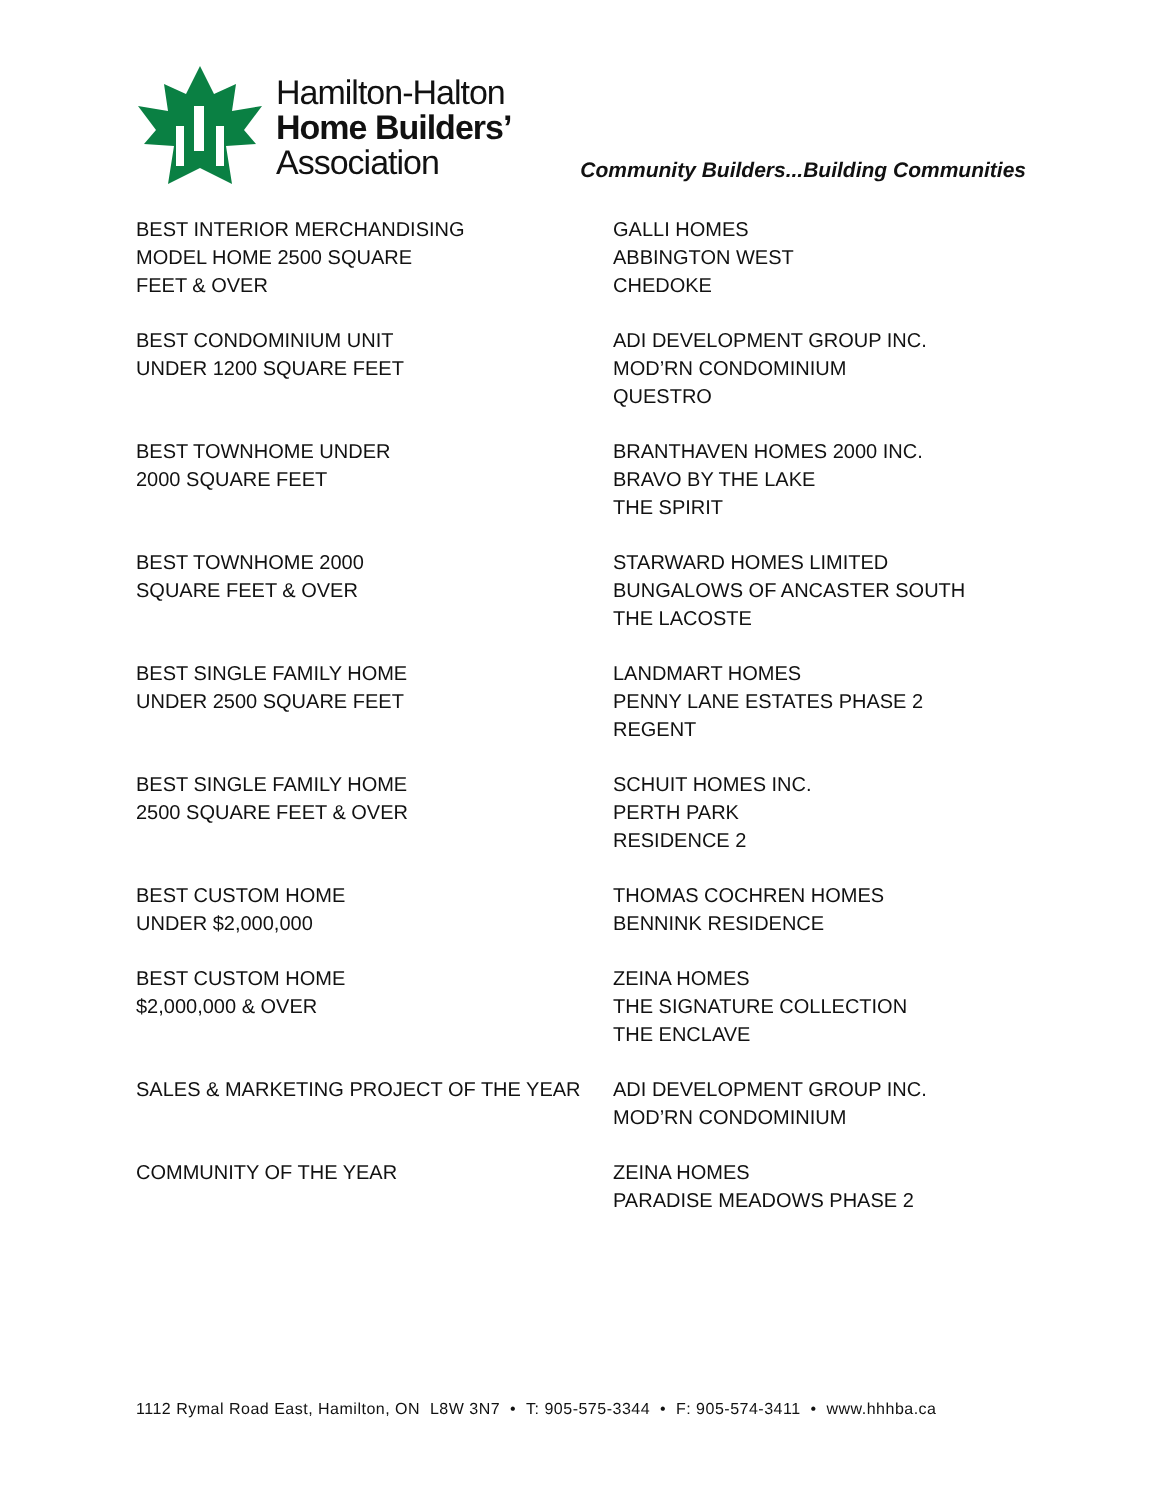Hamilton-Halton
Home Builders’
Association
Community Builders...Building Communities
| BEST INTERIOR MERCHANDISING MODEL HOME 2500 SQUARE FEET & OVER | GALLI HOMES ABBINGTON WEST CHEDOKE |
| BEST CONDOMINIUM UNIT UNDER 1200 SQUARE FEET | ADI DEVELOPMENT GROUP INC. MOD’RN CONDOMINIUM QUESTRO |
| BEST TOWNHOME UNDER 2000 SQUARE FEET | BRANTHAVEN HOMES 2000 INC. BRAVO BY THE LAKE THE SPIRIT |
| BEST TOWNHOME 2000 SQUARE FEET & OVER | STARWARD HOMES LIMITED BUNGALOWS OF ANCASTER SOUTH THE LACOSTE |
| BEST SINGLE FAMILY HOME UNDER 2500 SQUARE FEET | LANDMART HOMES PENNY LANE ESTATES PHASE 2 REGENT |
| BEST SINGLE FAMILY HOME 2500 SQUARE FEET & OVER | SCHUIT HOMES INC. PERTH PARK RESIDENCE 2 |
| BEST CUSTOM HOME UNDER $2,000,000 | THOMAS COCHREN HOMES BENNINK RESIDENCE |
| BEST CUSTOM HOME $2,000,000 & OVER | ZEINA HOMES THE SIGNATURE COLLECTION THE ENCLAVE |
| SALES & MARKETING PROJECT OF THE YEAR | ADI DEVELOPMENT GROUP INC. MOD’RN CONDOMINIUM |
| COMMUNITY OF THE YEAR | ZEINA HOMES PARADISE MEADOWS PHASE 2 |
1112 Rymal Road East, Hamilton, ON L8W 3N7 • T: 905-575-3344 • F: 905-574-3411 • www.hhhba.ca